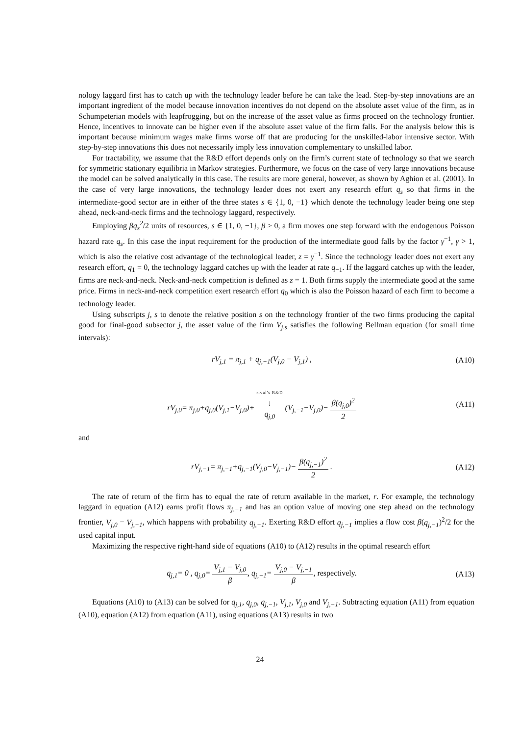nology laggard first has to catch up with the technology leader before he can take the lead. Step-by-step innovations are an important ingredient of the model because innovation incentives do not depend on the absolute asset value of the firm, as in Schumpeterian models with leapfrogging, but on the increase of the asset value as firms proceed on the technology frontier. Hence, incentives to innovate can be higher even if the absolute asset value of the firm falls. For the analysis below this is important because minimum wages make firms worse off that are producing for the unskilled-labor intensive sector. With step-by-step innovations this does not necessarily imply less innovation complementary to unskilled labor.
For tractability, we assume that the R&D effort depends only on the firm’s current state of technology so that we search for symmetric stationary equilibria in Markov strategies. Furthermore, we focus on the case of very large innovations because the model can be solved analytically in this case. The results are more general, however, as shown by Aghion et al. (2001). In the case of very large innovations, the technology leader does not exert any research effort q<sub>s</sub> so that firms in the intermediate-good sector are in either of the three states s ∈ {1, 0, −1} which denote the technology leader being one step ahead, neck-and-neck firms and the technology laggard, respectively.
Employing βq<sub>s</sub><sup>2</sup>/2 units of resources, s ∈ {1, 0, −1}, β > 0, a firm moves one step forward with the endogenous Poisson hazard rate q<sub>s</sub>. In this case the input requirement for the production of the intermediate good falls by the factor γ<sup>−1</sup>, γ > 1, which is also the relative cost advantage of the technological leader, z = γ<sup>−1</sup>. Since the technology leader does not exert any research effort, q<sub>1</sub> = 0, the technology laggard catches up with the leader at rate q<sub>−1</sub>. If the laggard catches up with the leader, firms are neck-and-neck. Neck-and-neck competition is defined as z = 1. Both firms supply the intermediate good at the same price. Firms in neck-and-neck competition exert research effort q<sub>0</sub> which is also the Poisson hazard of each firm to become a technology leader.
Using subscripts j, s to denote the relative position s on the technology frontier of the two firms producing the capital good for final-good subsector j, the asset value of the firm V<sub>j,s</sub> satisfies the following Bellman equation (for small time intervals):
rV<sub>j,1</sub> = π<sub>j,1</sub> + q<sub>j,−1</sub>(V<sub>j,0</sub> − V<sub>j,1</sub>) ,
(A10)
rV<sub>j,0</sub>= π<sub>j,0</sub>+q<sub>j,0</sub>(V<sub>j,1</sub>−V<sub>j,0</sub>)+ rival's R&D
↓
q<sub>j,0</sub> (V<sub>j,−1</sub>−V<sub>j,0</sub>)− β(q<sub>j,0</sub>)<sup>2</sup> 2
(A11)
and
rV<sub>j,−1</sub>= π<sub>j,−1</sub>+q<sub>j,−1</sub>(V<sub>j,0</sub>−V<sub>j,−1</sub>)− β(q<sub>j,−1</sub>)<sup>2</sup> 2 .
(A12)
The rate of return of the firm has to equal the rate of return available in the market, r. For example, the technology laggard in equation (A12) earns profit flows π<sub>j,−1</sub> and has an option value of moving one step ahead on the technology frontier, V<sub>j,0</sub> − V<sub>j,−1</sub>, which happens with probability q<sub>j,−1</sub>. Exerting R&D effort q<sub>j,−1</sub> implies a flow cost β(q<sub>j,−1</sub>)<sup>2</sup>/2 for the used capital input.
Maximizing the respective right-hand side of equations (A10) to (A12) results in the optimal research effort
q<sub>j,1</sub>= 0 , q<sub>j,0</sub>= V<sub>j,1</sub> − V<sub>j,0</sub> β, q<sub>j,−1</sub>= V<sub>j,0</sub> − V<sub>j,−1</sub> β, respectively.
(A13)
Equations (A10) to (A13) can be solved for q<sub>j,1</sub>, q<sub>j,0</sub>, q<sub>j,−1</sub>, V<sub>j,1</sub>, V<sub>j,0</sub> and V<sub>j,−1</sub>. Subtracting equation (A11) from equation (A10), equation (A12) from equation (A11), using equations (A13) results in two
24